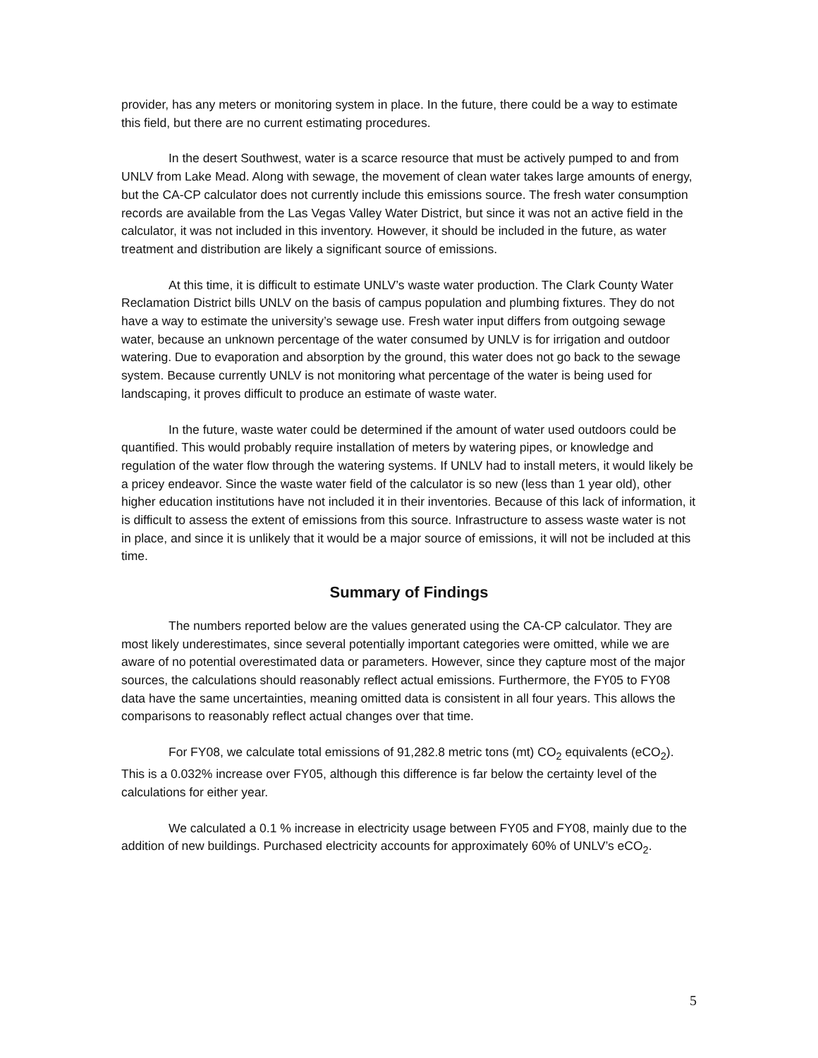provider, has any meters or monitoring system in place. In the future, there could be a way to estimate this field, but there are no current estimating procedures.
In the desert Southwest, water is a scarce resource that must be actively pumped to and from UNLV from Lake Mead. Along with sewage, the movement of clean water takes large amounts of energy, but the CA-CP calculator does not currently include this emissions source. The fresh water consumption records are available from the Las Vegas Valley Water District, but since it was not an active field in the calculator, it was not included in this inventory. However, it should be included in the future, as water treatment and distribution are likely a significant source of emissions.
At this time, it is difficult to estimate UNLV’s waste water production. The Clark County Water Reclamation District bills UNLV on the basis of campus population and plumbing fixtures. They do not have a way to estimate the university’s sewage use. Fresh water input differs from outgoing sewage water, because an unknown percentage of the water consumed by UNLV is for irrigation and outdoor watering. Due to evaporation and absorption by the ground, this water does not go back to the sewage system. Because currently UNLV is not monitoring what percentage of the water is being used for landscaping, it proves difficult to produce an estimate of waste water.
In the future, waste water could be determined if the amount of water used outdoors could be quantified. This would probably require installation of meters by watering pipes, or knowledge and regulation of the water flow through the watering systems. If UNLV had to install meters, it would likely be a pricey endeavor. Since the waste water field of the calculator is so new (less than 1 year old), other higher education institutions have not included it in their inventories. Because of this lack of information, it is difficult to assess the extent of emissions from this source. Infrastructure to assess waste water is not in place, and since it is unlikely that it would be a major source of emissions, it will not be included at this time.
Summary of Findings
The numbers reported below are the values generated using the CA-CP calculator. They are most likely underestimates, since several potentially important categories were omitted, while we are aware of no potential overestimated data or parameters. However, since they capture most of the major sources, the calculations should reasonably reflect actual emissions. Furthermore, the FY05 to FY08 data have the same uncertainties, meaning omitted data is consistent in all four years. This allows the comparisons to reasonably reflect actual changes over that time.
For FY08, we calculate total emissions of 91,282.8 metric tons (mt) CO<sub>2</sub> equivalents (eCO<sub>2</sub>). This is a 0.032% increase over FY05, although this difference is far below the certainty level of the calculations for either year.
We calculated a 0.1 % increase in electricity usage between FY05 and FY08, mainly due to the addition of new buildings. Purchased electricity accounts for approximately 60% of UNLV’s eCO<sub>2</sub>.
5